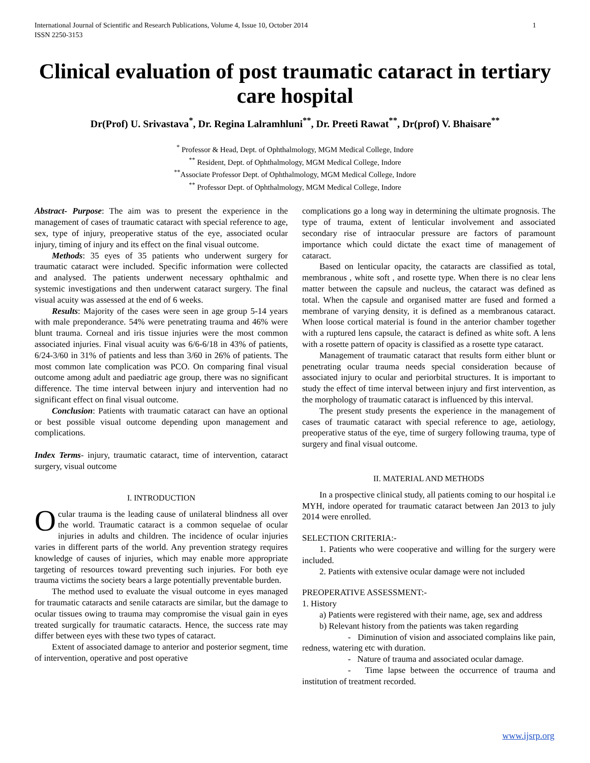International Journal of Scientific and Research Publications, Volume 4, Issue 10, October 2014
ISSN 2250-3153 1
Clinical evaluation of post traumatic cataract in tertiary care hospital
Dr(Prof) U. Srivastava<sup>*</sup>, Dr. Regina Lalramhluni<sup>**</sup>, Dr. Preeti Rawat<sup>**</sup>, Dr(prof) V. Bhaisare<sup>**</sup>
<sup>*</sup> Professor & Head, Dept. of Ophthalmology, MGM Medical College, Indore
<sup>**</sup> Resident, Dept. of Ophthalmology, MGM Medical College, Indore
<sup>**</sup> Associate Professor Dept. of Ophthalmology, MGM Medical College, Indore
<sup>**</sup> Professor Dept. of Ophthalmology, MGM Medical College, Indore
Abstract- Purpose: The aim was to present the experience in the management of cases of traumatic cataract with special reference to age, sex, type of injury, preoperative status of the eye, associated ocular injury, timing of injury and its effect on the final visual outcome.
Methods: 35 eyes of 35 patients who underwent surgery for traumatic cataract were included. Specific information were collected and analysed. The patients underwent necessary ophthalmic and systemic investigations and then underwent cataract surgery. The final visual acuity was assessed at the end of 6 weeks.
Results: Majority of the cases were seen in age group 5-14 years with male preponderance. 54% were penetrating trauma and 46% were blunt trauma. Corneal and iris tissue injuries were the most common associated injuries. Final visual acuity was 6/6-6/18 in 43% of patients, 6/24-3/60 in 31% of patients and less than 3/60 in 26% of patients. The most common late complication was PCO. On comparing final visual outcome among adult and paediatric age group, there was no significant difference. The time interval between injury and intervention had no significant effect on final visual outcome.
Conclusion: Patients with traumatic cataract can have an optional or best possible visual outcome depending upon management and complications.
Index Terms- injury, traumatic cataract, time of intervention, cataract surgery, visual outcome
I. INTRODUCTION
Ocular trauma is the leading cause of unilateral blindness all over the world. Traumatic cataract is a common sequelae of ocular injuries in adults and children. The incidence of ocular injuries varies in different parts of the world. Any prevention strategy requires knowledge of causes of injuries, which may enable more appropriate targeting of resources toward preventing such injuries. For both eye trauma victims the society bears a large potentially preventable burden.
The method used to evaluate the visual outcome in eyes managed for traumatic cataracts and senile cataracts are similar, but the damage to ocular tissues owing to trauma may compromise the visual gain in eyes treated surgically for traumatic cataracts. Hence, the success rate may differ between eyes with these two types of cataract.
Extent of associated damage to anterior and posterior segment, time of intervention, operative and post operative
complications go a long way in determining the ultimate prognosis. The type of trauma, extent of lenticular involvement and associated secondary rise of intraocular pressure are factors of paramount importance which could dictate the exact time of management of cataract.
Based on lenticular opacity, the cataracts are classified as total, membranous , white soft , and rosette type. When there is no clear lens matter between the capsule and nucleus, the cataract was defined as total. When the capsule and organised matter are fused and formed a membrane of varying density, it is defined as a membranous cataract. When loose cortical material is found in the anterior chamber together with a ruptured lens capsule, the cataract is defined as white soft. A lens with a rosette pattern of opacity is classified as a rosette type cataract.
Management of traumatic cataract that results form either blunt or penetrating ocular trauma needs special consideration because of associated injury to ocular and periorbital structures. It is important to study the effect of time interval between injury and first intervention, as the morphology of traumatic cataract is influenced by this interval.
The present study presents the experience in the management of cases of traumatic cataract with special reference to age, aetiology, preoperative status of the eye, time of surgery following trauma, type of surgery and final visual outcome.
II. MATERIAL AND METHODS
In a prospective clinical study, all patients coming to our hospital i.e MYH, indore operated for traumatic cataract between Jan 2013 to july 2014 were enrolled.
SELECTION CRITERIA:-
1. Patients who were cooperative and willing for the surgery were included.
2. Patients with extensive ocular damage were not included
PREOPERATIVE ASSESSMENT:-
1. History
a) Patients were registered with their name, age, sex and address
b) Relevant history from the patients was taken regarding
- Diminution of vision and associated complains like pain, redness, watering etc with duration.
- Nature of trauma and associated ocular damage.
- Time lapse between the occurrence of trauma and institution of treatment recorded.
www.ijsrp.org